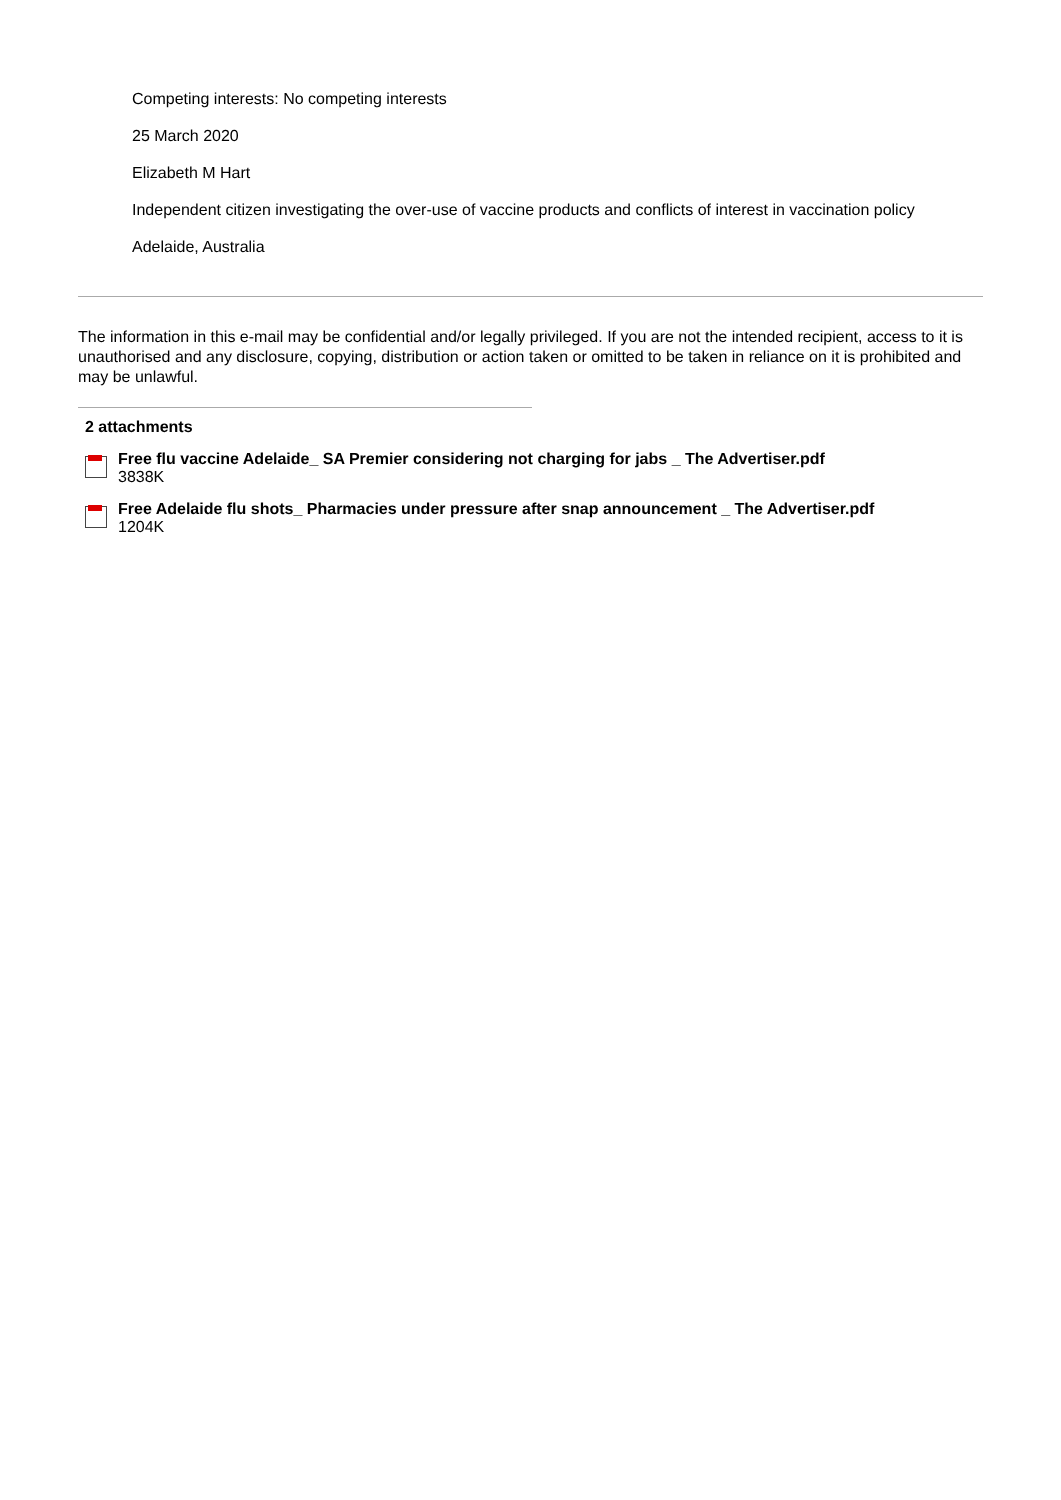Competing interests: No competing interests
25 March 2020
Elizabeth M Hart
Independent citizen investigating the over-use of vaccine products and conflicts of interest in vaccination policy
Adelaide, Australia
The information in this e-mail may be confidential and/or legally privileged. If you are not the intended recipient, access to it is unauthorised and any disclosure, copying, distribution or action taken or omitted to be taken in reliance on it is prohibited and may be unlawful.
2 attachments
Free flu vaccine Adelaide_ SA Premier considering not charging for jabs _ The Advertiser.pdf
3838K
Free Adelaide flu shots_ Pharmacies under pressure after snap announcement _ The Advertiser.pdf
1204K